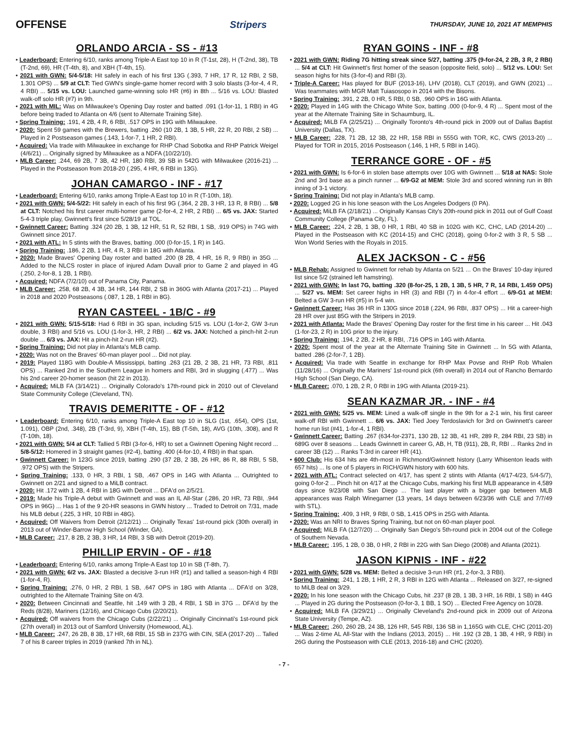OFFENSE Stripers THURSDAY, JUNE 10, 2021 AT MEMPHIS
ORLANDO ARCIA - SS - #13
• Leaderboard: Entering 6/10, ranks among Triple-A East top 10 in R (T-1st, 28), H (T-2nd, 38), TB (T-2nd, 69), HR (T-4th, 8), and XBH (T-4th, 15).
• 2021 with GWN: 5/4-5/18: Hit safely in each of his first 13G (.393, 7 HR, 17 R, 12 RBI, 2 SB, 1.301 OPS) ... 5/9 at CLT: Tied GWN's single-game homer record with 3 solo blasts (3-for-4, 4 R, 4 RBI) ... 5/15 vs. LOU: Launched game-winning solo HR (#6) in 8th ... 5/16 vs. LOU: Blasted walk-off solo HR (#7) in 9th.
• 2021 with MIL: Was on Milwaukee's Opening Day roster and batted .091 (1-for-11, 1 RBI) in 4G before being traded to Atlanta on 4/6 (sent to Alternate Training Site).
• Spring Training: .191, 4 2B, 4 R, 6 RBI, .517 OPS in 19G with Milwaukee.
• 2020: Spent 59 games with the Brewers, batting .260 (10 2B, 1 3B, 5 HR, 22 R, 20 RBI, 2 SB) ... Played in 2 Postseason games (.143, 1-for-7, 1 HR, 2 RBI).
• Acquired: Via trade with Milwaukee in exchange for RHP Chad Sobotka and RHP Patrick Weigel (4/6/21) ... Originally signed by Milwaukee as a NDFA (10/22/10).
• MLB Career: .244, 69 2B, 7 3B, 42 HR, 180 RBI, 39 SB in 542G with Milwaukee (2016-21) ... Played in the Postseason from 2018-20 (.295, 4 HR, 6 RBI in 13G).
JOHAN CAMARGO - INF - #17
• Leaderboard: Entering 6/10, ranks among Triple-A East top 10 in R (T-10th, 18).
• 2021 with GWN: 5/4-5/22: Hit safely in each of his first 9G (.364, 2 2B, 3 HR, 13 R, 8 RBI) ... 5/8 at CLT: Notched his first career multi-homer game (2-for-4, 2 HR, 2 RBI) ... 6/5 vs. JAX: Started 5-4-3 triple play, Gwinnett's first since 5/28/19 at TOL.
• Gwinnett Career: Batting .324 (20 2B, 1 3B, 12 HR, 51 R, 52 RBI, 1 SB, .919 OPS) in 74G with Gwinnett since 2017.
• 2021 with ATL: In 5 stints with the Braves, batting .000 (0-for-15, 1 R) in 14G.
• Spring Training: .186, 2 2B, 1 HR, 4 R, 3 RBI in 18G with Atlanta.
• 2020: Made Braves' Opening Day roster and batted .200 (8 2B, 4 HR, 16 R, 9 RBI) in 35G ... Added to the NLCS roster in place of injured Adam Duvall prior to Game 2 and played in 4G (.250, 2-for-8, 1 2B, 1 RBI).
• Acquired: NDFA (7/2/10) out of Panama City, Panama.
• MLB Career: .258, 68 2B, 4 3B, 34 HR, 144 RBI, 2 SB in 360G with Atlanta (2017-21) ... Played in 2018 and 2020 Postseasons (.087, 1 2B, 1 RBI in 8G).
RYAN CASTEEL - 1B/C - #9
• 2021 with GWN: 5/15-5/18: Had 6 RBI in 3G span, including 5/15 vs. LOU (1-for-2, GW 3-run double, 3 RBI) and 5/16 vs. LOU (1-for-3, HR, 2 RBI) ... 6/2 vs. JAX: Notched a pinch-hit 2-run double ... 6/3 vs. JAX: Hit a pinch-hit 2-run HR (#2).
• Spring Training: Did not play in Atlanta's MLB camp.
• 2020: Was not on the Braves' 60-man player pool ... Did not play.
• 2019: Played 118G with Double-A Mississippi, batting .263 (21 2B, 2 3B, 21 HR, 73 RBI, .811 OPS) ... Ranked 2nd in the Southern League in homers and RBI, 3rd in slugging (.477) ... Was his 2nd career 20-homer season (hit 22 in 2013).
• Acquired: MiLB FA (3/14/21) ... Originally Colorado's 17th-round pick in 2010 out of Cleveland State Community College (Cleveland, TN).
TRAVIS DEMERITTE - OF - #12
• Leaderboard: Entering 6/10, ranks among Triple-A East top 10 in SLG (1st, .654), OPS (1st, 1.091), OBP (2nd, .348), 2B (T-3rd, 9), XBH (T-4th, 15), BB (T-5th, 18), AVG (10th, .308), and R (T-10th, 18).
• 2021 with GWN: 5/4 at CLT: Tallied 5 RBI (3-for-6, HR) to set a Gwinnett Opening Night record ... 5/8-5/12: Homered in 3 straight games (#2-4), batting .400 (4-for-10, 4 RBI) in that span.
• Gwinnett Career: In 123G since 2019, batting .290 (37 2B, 2 3B, 26 HR, 86 R, 88 RBI, 5 SB, .972 OPS) with the Stripers.
• Spring Training: .133, 0 HR, 3 RBI, 1 SB, .467 OPS in 14G with Atlanta ... Outrighted to Gwinnett on 2/21 and signed to a MiLB contract.
• 2020: Hit .172 with 1 2B, 4 RBI in 18G with Detroit ... DFA'd on 2/5/21.
• 2019: Made his Triple-A debut with Gwinnett and was an IL All-Star (.286, 20 HR, 73 RBI, .944 OPS in 96G) ... Has 1 of the 9 20-HR seasons in GWN history ... Traded to Detroit on 7/31, made his MLB debut (.225, 3 HR, 10 RBI in 48G).
• Acquired: Off Waivers from Detroit (2/12/21) ... Originally Texas' 1st-round pick (30th overall) in 2013 out of Winder-Barrow High School (Winder, GA).
• MLB Career: .217, 8 2B, 2 3B, 3 HR, 14 RBI, 3 SB with Detroit (2019-20).
PHILLIP ERVIN - OF - #18
• Leaderboard: Entering 6/10, ranks among Triple-A East top 10 in SB (T-8th, 7).
• 2021 with GWN: 6/2 vs. JAX: Blasted a decisive 3-run HR (#1) and tallied a season-high 4 RBI (1-for-4, R).
• Spring Training: .276, 0 HR, 2 RBI, 1 SB, .647 OPS in 18G with Atlanta ... DFA'd on 3/28, outrighted to the Alternate Training Site on 4/3.
• 2020: Between Cincinnati and Seattle, hit .149 with 3 2B, 4 RBI, 1 SB in 37G ... DFA'd by the Reds (8/28), Mariners (12/16), and Chicago Cubs (2/20/21).
• Acquired: Off waivers from the Chicago Cubs (2/22/21) ... Originally Cincinnati's 1st-round pick (27th overall) in 2013 out of Samford University (Homewood, AL).
• MLB Career: .247, 26 2B, 8 3B, 17 HR, 68 RBI, 15 SB in 237G with CIN, SEA (2017-20) ... Talled 7 of his 8 career triples in 2019 (ranked 7th in NL).
RYAN GOINS - INF - #8
• 2021 with GWN: Riding 7G hitting streak since 5/27, batting .375 (9-for-24, 2 2B, 3 R, 2 RBI) ... 5/4 at CLT: Hit Gwinnett's first homer of the season (opposite field, solo) ... 5/12 vs. LOU: Set season highs for hits (3-for-4) and RBI (3).
• Triple-A Career: Has played for BUF (2013-16), LHV (2018), CLT (2019), and GWN (2021) ... Was teammates with MGR Matt Tuiasosopo in 2014 with the Bisons.
• Spring Training: .391, 2 2B, 0 HR, 5 RBI, 0 SB, .960 OPS in 16G with Atlanta.
• 2020: Played in 14G with the Chicago White Sox, batting .000 (0-for-9, 4 R) ... Spent most of the year at the Alternate Training Site in Schaumburg, IL.
• Acquired: MiLB FA (2/25/21) ... Originally Toronto's 4th-round pick in 2009 out of Dallas Baptist University (Dallas, TX).
• MLB Career: .228, 71 2B, 12 3B, 22 HR, 158 RBI in 555G with TOR, KC, CWS (2013-20) ... Played for TOR in 2015, 2016 Postseason (.146, 1 HR, 5 RBI in 14G).
TERRANCE GORE - OF - #5
• 2021 with GWN: Is 6-for-6 in stolen base attempts over 10G with Gwinnett ... 5/18 at NAS: Stole 2nd and 3rd base as a pinch runner ... 6/9-G2 at MEM: Stole 3rd and scored winning run in 8th inning of 3-1 victory.
• Spring Training: Did not play in Atlanta's MLB camp.
• 2020: Logged 2G in his lone season with the Los Angeles Dodgers (0 PA).
• Acquired: MiLB FA (2/18/21) ... Originally Kansas City's 20th-round pick in 2011 out of Gulf Coast Community College (Panama City, FL).
• MLB Career: .224, 2 2B, 1 3B, 0 HR, 1 RBI, 40 SB in 102G with KC, CHC, LAD (2014-20) ... Played in the Postseason with KC (2014-15) and CHC (2018), going 0-for-2 with 3 R, 5 SB ... Won World Series with the Royals in 2015.
ALEX JACKSON - C - #56
• MLB Rehab: Assigned to Gwinnett for rehab by Atlanta on 5/21 ... On the Braves' 10-day injured list since 5/2 (strained left hamstring).
• 2021 with GWN: In last 7G, batting .320 (8-for-25, 1 2B, 1 3B, 5 HR, 7 R, 14 RBI, 1.459 OPS) ... 5/27 vs. MEM: Set career highs in HR (3) and RBI (7) in 4-for-4 effort ... 6/9-G1 at MEM: Belted a GW 3-run HR (#5) in 5-4 win.
• Gwinnett Career: Has 36 HR in 130G since 2018 (.224, 96 RBI, .837 OPS) ... Hit a career-high 28 HR over just 85G with the Stripers in 2019.
• 2021 with Atlanta: Made the Braves' Opening Day roster for the first time in his career ... Hit .043 (1-for-23, 2 R) in 10G prior to the injury.
• Spring Training: .194, 2 2B, 2 HR, 8 RBI, .716 OPS in 14G with Atlanta.
• 2020: Spent most of the year at the Alternate Training Site in Gwinnett ... In 5G with Atlanta, batted .286 (2-for-7, 1 2B).
• Acquired: Via trade with Seattle in exchange for RHP Max Povse and RHP Rob Whalen (11/28/16) ... Originally the Mariners' 1st-round pick (6th overall) in 2014 out of Rancho Bernardo High School (San Diego, CA).
• MLB Career: .070, 1 2B, 2 R, 0 RBI in 19G with Atlanta (2019-21).
SEAN KAZMAR JR. - INF - #4
• 2021 with GWN: 5/25 vs. MEM: Lined a walk-off single in the 9th for a 2-1 win, his first career walk-off RBI with Gwinnett ... 6/6 vs. JAX: Tied Joey Terdoslavich for 3rd on Gwinnett's career home run list (#41, 1-for-4, 1 RBI).
• Gwinnett Career: Batting .267 (634-for-2371, 130 2B, 12 3B, 41 HR, 289 R, 284 RBI, 23 SB) in 689G over 8 seasons ... Leads Gwinnett in career G, AB, H, TB (911), 2B, R, RBI ... Ranks 2nd in career 3B (12) ... Ranks T-3rd in career HR (41).
• 600 Club: His 634 hits are 4th-most in Richmond/Gwinnett history (Larry Whisenton leads with 657 hits) ... Is one of 5 players in RICH/GWN history with 600 hits.
• 2021 with ATL: Contract selected on 4/17, has spent 2 stints with Atlanta (4/17-4/23, 5/4-5/7), going 0-for-2 ... Pinch hit on 4/17 at the Chicago Cubs, marking his first MLB appearance in 4,589 days since 9/23/08 with San Diego ... The last player with a bigger gap between MLB appearances was Ralph Winegarner (13 years, 14 days between 6/23/36 with CLE and 7/7/49 with STL).
• Spring Training: .409, 3 HR, 9 RBI, 0 SB, 1.415 OPS in 25G with Atlanta.
• 2020: Was an NRI to Braves Spring Training, but not on 60-man player pool.
• Acquired: MiLB FA (12/7/20) ... Originally San Diego's 5th-round pick in 2004 out of the College of Southern Nevada.
• MLB Career: .195, 1 2B, 0 3B, 0 HR, 2 RBI in 22G with San Diego (2008) and Atlanta (2021).
JASON KIPNIS - INF - #22
• 2021 with GWN: 5/28 vs. MEM: Belted a decisive 3-run HR (#1, 2-for-3, 3 RBI).
• Spring Training: .241, 1 2B, 1 HR, 2 R, 3 RBI in 12G with Atlanta ... Released on 3/27, re-signed to MiLB deal on 3/29.
• 2020: In his lone season with the Chicago Cubs, hit .237 (8 2B, 1 3B, 3 HR, 16 RBI, 1 SB) in 44G ... Played in 2G during the Postseason (0-for-3, 1 BB, 1 SO) ... Elected Free Agency on 10/28.
• Acquired: MiLB FA (3/29/21) ... Originally Cleveland's 2nd-round pick in 2009 out of Arizona State University (Tempe, AZ).
• MLB Career: .260, 260 2B, 24 3B, 126 HR, 545 RBI, 136 SB in 1,165G with CLE, CHC (2011-20) ... Was 2-time AL All-Star with the Indians (2013, 2015) ... Hit .192 (3 2B, 1 3B, 4 HR, 9 RBI) in 26G during the Postseason with CLE (2013, 2016-18) and CHC (2020).
- 7 -